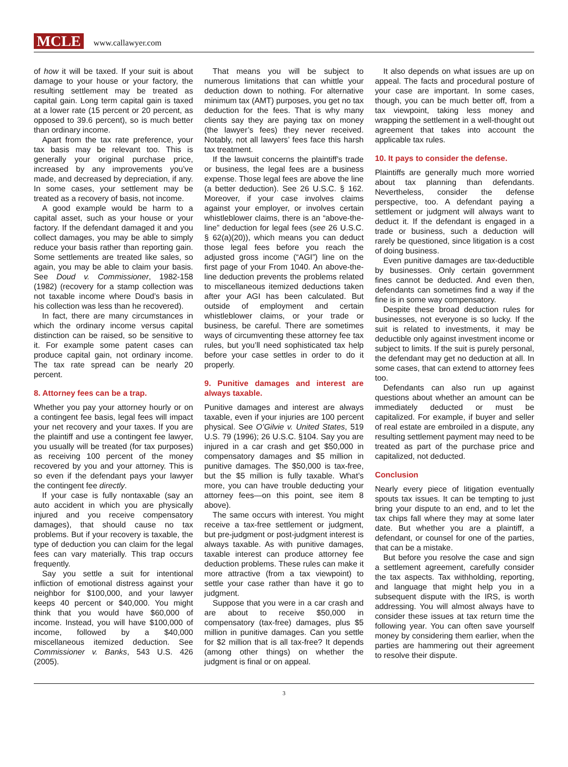MCLE www.callawyer.com
of how it will be taxed. If your suit is about damage to your house or your factory, the resulting settlement may be treated as capital gain. Long term capital gain is taxed at a lower rate (15 percent or 20 percent, as opposed to 39.6 percent), so is much better than ordinary income.
Apart from the tax rate preference, your tax basis may be relevant too. This is generally your original purchase price, increased by any improvements you’ve made, and decreased by depreciation, if any. In some cases, your settlement may be treated as a recovery of basis, not income.
A good example would be harm to a capital asset, such as your house or your factory. If the defendant damaged it and you collect damages, you may be able to simply reduce your basis rather than reporting gain. Some settlements are treated like sales, so again, you may be able to claim your basis. See Doud v. Commissioner, 1982-158 (1982) (recovery for a stamp collection was not taxable income where Doud’s basis in his collection was less than he recovered).
In fact, there are many circumstances in which the ordinary income versus capital distinction can be raised, so be sensitive to it. For example some patent cases can produce capital gain, not ordinary income. The tax rate spread can be nearly 20 percent.
8. Attorney fees can be a trap.
Whether you pay your attorney hourly or on a contingent fee basis, legal fees will impact your net recovery and your taxes. If you are the plaintiff and use a contingent fee lawyer, you usually will be treated (for tax purposes) as receiving 100 percent of the money recovered by you and your attorney. This is so even if the defendant pays your lawyer the contingent fee directly.
If your case is fully nontaxable (say an auto accident in which you are physically injured and you receive compensatory damages), that should cause no tax problems. But if your recovery is taxable, the type of deduction you can claim for the legal fees can vary materially. This trap occurs frequently.
Say you settle a suit for intentional infliction of emotional distress against your neighbor for $100,000, and your lawyer keeps 40 percent or $40,000. You might think that you would have $60,000 of income. Instead, you will have $100,000 of income, followed by a $40,000 miscellaneous itemized deduction. See Commissioner v. Banks, 543 U.S. 426 (2005).
That means you will be subject to numerous limitations that can whittle your deduction down to nothing. For alternative minimum tax (AMT) purposes, you get no tax deduction for the fees. That is why many clients say they are paying tax on money (the lawyer’s fees) they never received. Notably, not all lawyers’ fees face this harsh tax treatment.
If the lawsuit concerns the plaintiff’s trade or business, the legal fees are a business expense. Those legal fees are above the line (a better deduction). See 26 U.S.C. § 162. Moreover, if your case involves claims against your employer, or involves certain whistleblower claims, there is an “above-the-line” deduction for legal fees (see 26 U.S.C. § 62(a)(20)), which means you can deduct those legal fees before you reach the adjusted gross income (“AGI”) line on the first page of your From 1040. An above-the-line deduction prevents the problems related to miscellaneous itemized deductions taken after your AGI has been calculated. But outside of employment and certain whistleblower claims, or your trade or business, be careful. There are sometimes ways of circumventing these attorney fee tax rules, but you’ll need sophisticated tax help before your case settles in order to do it properly.
9. Punitive damages and interest are always taxable.
Punitive damages and interest are always taxable, even if your injuries are 100 percent physical. See O’Gilvie v. United States, 519 U.S. 79 (1996); 26 U.S.C. §104. Say you are injured in a car crash and get $50,000 in compensatory damages and $5 million in punitive damages. The $50,000 is tax-free, but the $5 million is fully taxable. What’s more, you can have trouble deducting your attorney fees—on this point, see item 8 above).
The same occurs with interest. You might receive a tax-free settlement or judgment, but pre-judgment or post-judgment interest is always taxable. As with punitive damages, taxable interest can produce attorney fee deduction problems. These rules can make it more attractive (from a tax viewpoint) to settle your case rather than have it go to judgment.
Suppose that you were in a car crash and are about to receive $50,000 in compensatory (tax-free) damages, plus $5 million in punitive damages. Can you settle for $2 million that is all tax-free? It depends (among other things) on whether the judgment is final or on appeal.
It also depends on what issues are up on appeal. The facts and procedural posture of your case are important. In some cases, though, you can be much better off, from a tax viewpoint, taking less money and wrapping the settlement in a well-thought out agreement that takes into account the applicable tax rules.
10. It pays to consider the defense.
Plaintiffs are generally much more worried about tax planning than defendants. Nevertheless, consider the defense perspective, too. A defendant paying a settlement or judgment will always want to deduct it. If the defendant is engaged in a trade or business, such a deduction will rarely be questioned, since litigation is a cost of doing business.
Even punitive damages are tax-deductible by businesses. Only certain government fines cannot be deducted. And even then, defendants can sometimes find a way if the fine is in some way compensatory.
Despite these broad deduction rules for businesses, not everyone is so lucky. If the suit is related to investments, it may be deductible only against investment income or subject to limits. If the suit is purely personal, the defendant may get no deduction at all. In some cases, that can extend to attorney fees too.
Defendants can also run up against questions about whether an amount can be immediately deducted or must be capitalized. For example, if buyer and seller of real estate are embroiled in a dispute, any resulting settlement payment may need to be treated as part of the purchase price and capitalized, not deducted.
Conclusion
Nearly every piece of litigation eventually spouts tax issues. It can be tempting to just bring your dispute to an end, and to let the tax chips fall where they may at some later date. But whether you are a plaintiff, a defendant, or counsel for one of the parties, that can be a mistake.
But before you resolve the case and sign a settlement agreement, carefully consider the tax aspects. Tax withholding, reporting, and language that might help you in a subsequent dispute with the IRS, is worth addressing. You will almost always have to consider these issues at tax return time the following year. You can often save yourself money by considering them earlier, when the parties are hammering out their agreement to resolve their dispute.
3